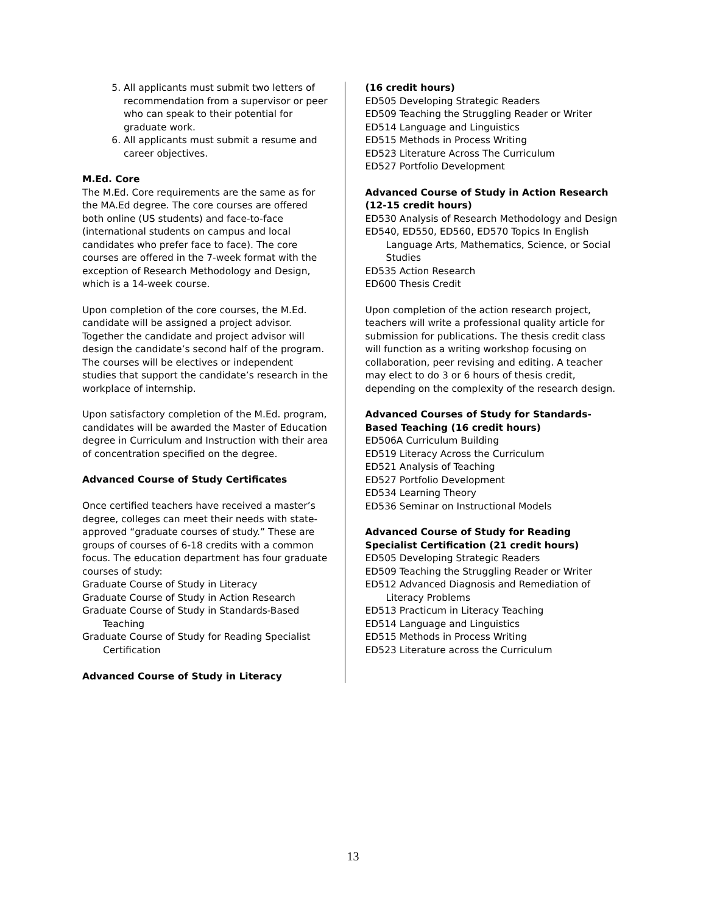5. All applicants must submit two letters of recommendation from a supervisor or peer who can speak to their potential for graduate work.
6. All applicants must submit a resume and career objectives.
M.Ed. Core
The M.Ed. Core requirements are the same as for the MA.Ed degree. The core courses are offered both online (US students) and face-to-face (international students on campus and local candidates who prefer face to face). The core courses are offered in the 7-week format with the exception of Research Methodology and Design, which is a 14-week course.
Upon completion of the core courses, the M.Ed. candidate will be assigned a project advisor. Together the candidate and project advisor will design the candidate’s second half of the program. The courses will be electives or independent studies that support the candidate’s research in the workplace of internship.
Upon satisfactory completion of the M.Ed. program, candidates will be awarded the Master of Education degree in Curriculum and Instruction with their area of concentration specified on the degree.
Advanced Course of Study Certificates
Once certified teachers have received a master’s degree, colleges can meet their needs with state-approved “graduate courses of study.” These are groups of courses of 6-18 credits with a common focus. The education department has four graduate courses of study:
Graduate Course of Study in Literacy
Graduate Course of Study in Action Research
Graduate Course of Study in Standards-Based Teaching
Graduate Course of Study for Reading Specialist Certification
Advanced Course of Study in Literacy
(16 credit hours)
ED505 Developing Strategic Readers
ED509 Teaching the Struggling Reader or Writer
ED514 Language and Linguistics
ED515 Methods in Process Writing
ED523 Literature Across The Curriculum
ED527 Portfolio Development
Advanced Course of Study in Action Research (12-15 credit hours)
ED530 Analysis of Research Methodology and Design
ED540, ED550, ED560, ED570 Topics In English Language Arts, Mathematics, Science, or Social Studies
ED535 Action Research
ED600 Thesis Credit
Upon completion of the action research project, teachers will write a professional quality article for submission for publications. The thesis credit class will function as a writing workshop focusing on collaboration, peer revising and editing. A teacher may elect to do 3 or 6 hours of thesis credit, depending on the complexity of the research design.
Advanced Courses of Study for Standards-Based Teaching (16 credit hours)
ED506A Curriculum Building
ED519 Literacy Across the Curriculum
ED521 Analysis of Teaching
ED527 Portfolio Development
ED534 Learning Theory
ED536 Seminar on Instructional Models
Advanced Course of Study for Reading Specialist Certification (21 credit hours)
ED505 Developing Strategic Readers
ED509 Teaching the Struggling Reader or Writer
ED512 Advanced Diagnosis and Remediation of Literacy Problems
ED513 Practicum in Literacy Teaching
ED514 Language and Linguistics
ED515 Methods in Process Writing
ED523 Literature across the Curriculum
13